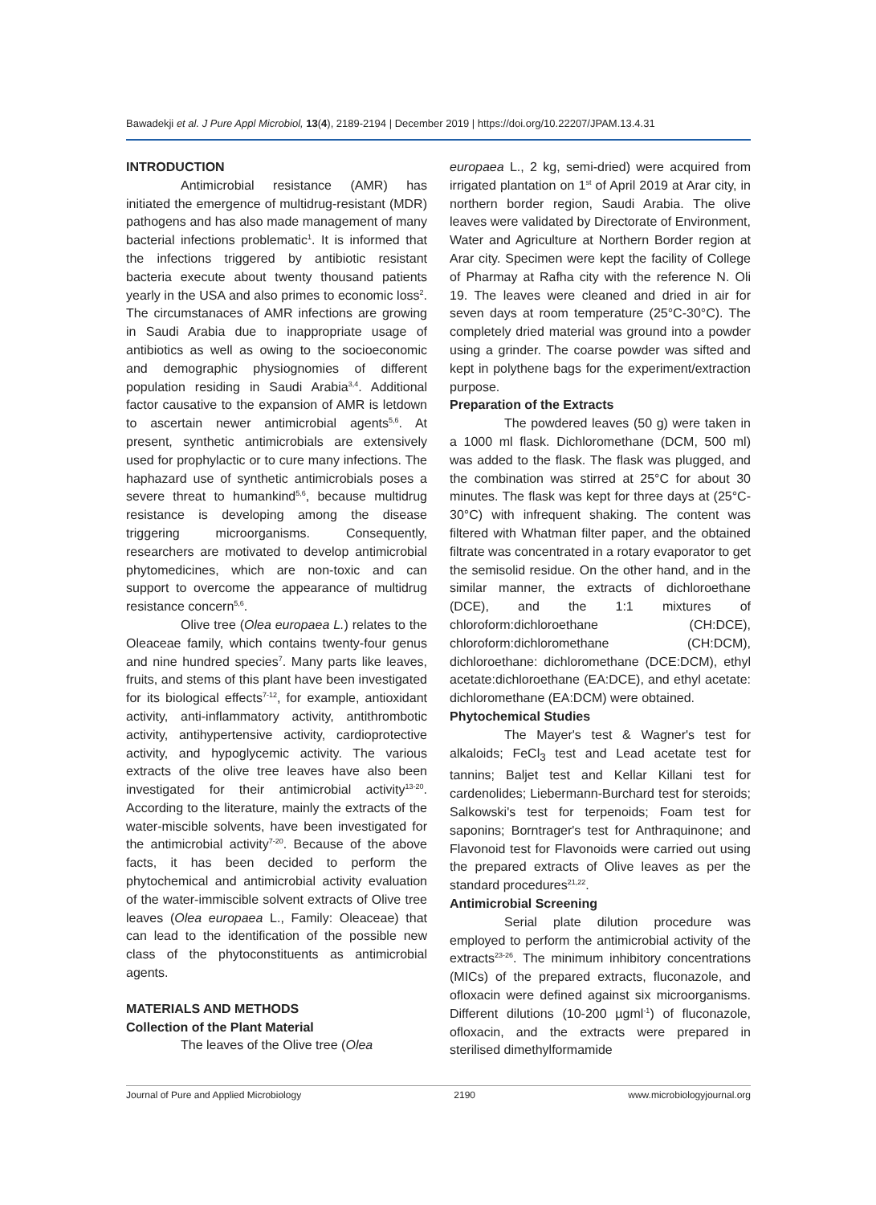Bawadekji et al. J Pure Appl Microbiol, 13(4), 2189-2194 | December 2019 | https://doi.org/10.22207/JPAM.13.4.31
INTRODUCTION
Antimicrobial resistance (AMR) has initiated the emergence of multidrug-resistant (MDR) pathogens and has also made management of many bacterial infections problematic<sup>1</sup>. It is informed that the infections triggered by antibiotic resistant bacteria execute about twenty thousand patients yearly in the USA and also primes to economic loss<sup>2</sup>. The circumstanaces of AMR infections are growing in Saudi Arabia due to inappropriate usage of antibiotics as well as owing to the socioeconomic and demographic physiognomies of different population residing in Saudi Arabia<sup>3,4</sup>. Additional factor causative to the expansion of AMR is letdown to ascertain newer antimicrobial agents<sup>5,6</sup>. At present, synthetic antimicrobials are extensively used for prophylactic or to cure many infections. The haphazard use of synthetic antimicrobials poses a severe threat to humankind<sup>5,6</sup>, because multidrug resistance is developing among the disease triggering microorganisms. Consequently, researchers are motivated to develop antimicrobial phytomedicines, which are non-toxic and can support to overcome the appearance of multidrug resistance concern<sup>5,6</sup>.
Olive tree (Olea europaea L.) relates to the Oleaceae family, which contains twenty-four genus and nine hundred species<sup>7</sup>. Many parts like leaves, fruits, and stems of this plant have been investigated for its biological effects<sup>7-12</sup>, for example, antioxidant activity, anti-inflammatory activity, antithrombotic activity, antihypertensive activity, cardioprotective activity, and hypoglycemic activity. The various extracts of the olive tree leaves have also been investigated for their antimicrobial activity<sup>13-20</sup>. According to the literature, mainly the extracts of the water-miscible solvents, have been investigated for the antimicrobial activity<sup>7-20</sup>. Because of the above facts, it has been decided to perform the phytochemical and antimicrobial activity evaluation of the water-immiscible solvent extracts of Olive tree leaves (Olea europaea L., Family: Oleaceae) that can lead to the identification of the possible new class of the phytoconstituents as antimicrobial agents.
MATERIALS AND METHODS
Collection of the Plant Material
The leaves of the Olive tree (Olea
europaea L., 2 kg, semi-dried) were acquired from irrigated plantation on 1<sup>st</sup> of April 2019 at Arar city, in northern border region, Saudi Arabia. The olive leaves were validated by Directorate of Environment, Water and Agriculture at Northern Border region at Arar city. Specimen were kept the facility of College of Pharmay at Rafha city with the reference N. Oli 19. The leaves were cleaned and dried in air for seven days at room temperature (25°C-30°C). The completely dried material was ground into a powder using a grinder. The coarse powder was sifted and kept in polythene bags for the experiment/extraction purpose.
Preparation of the Extracts
The powdered leaves (50 g) were taken in a 1000 ml flask. Dichloromethane (DCM, 500 ml) was added to the flask. The flask was plugged, and the combination was stirred at 25°C for about 30 minutes. The flask was kept for three days at (25°C-30°C) with infrequent shaking. The content was filtered with Whatman filter paper, and the obtained filtrate was concentrated in a rotary evaporator to get the semisolid residue. On the other hand, and in the similar manner, the extracts of dichloroethane (DCE), and the 1:1 mixtures of chloroform:dichloroethane (CH:DCE), chloroform:dichloromethane (CH:DCM), dichloroethane: dichloromethane (DCE:DCM), ethyl acetate:dichloroethane (EA:DCE), and ethyl acetate: dichloromethane (EA:DCM) were obtained.
Phytochemical Studies
The Mayer's test & Wagner's test for alkaloids; FeCl<sub>3</sub> test and Lead acetate test for tannins; Baljet test and Kellar Killani test for cardenolides; Liebermann-Burchard test for steroids; Salkowski's test for terpenoids; Foam test for saponins; Borntrager's test for Anthraquinone; and Flavonoid test for Flavonoids were carried out using the prepared extracts of Olive leaves as per the standard procedures<sup>21,22</sup>.
Antimicrobial Screening
Serial plate dilution procedure was employed to perform the antimicrobial activity of the extracts<sup>23-26</sup>. The minimum inhibitory concentrations (MICs) of the prepared extracts, fluconazole, and ofloxacin were defined against six microorganisms. Different dilutions (10-200 µgml<sup>-1</sup>) of fluconazole, ofloxacin, and the extracts were prepared in sterilised dimethylformamide
Journal of Pure and Applied Microbiology 2190 www.microbiologyjournal.org